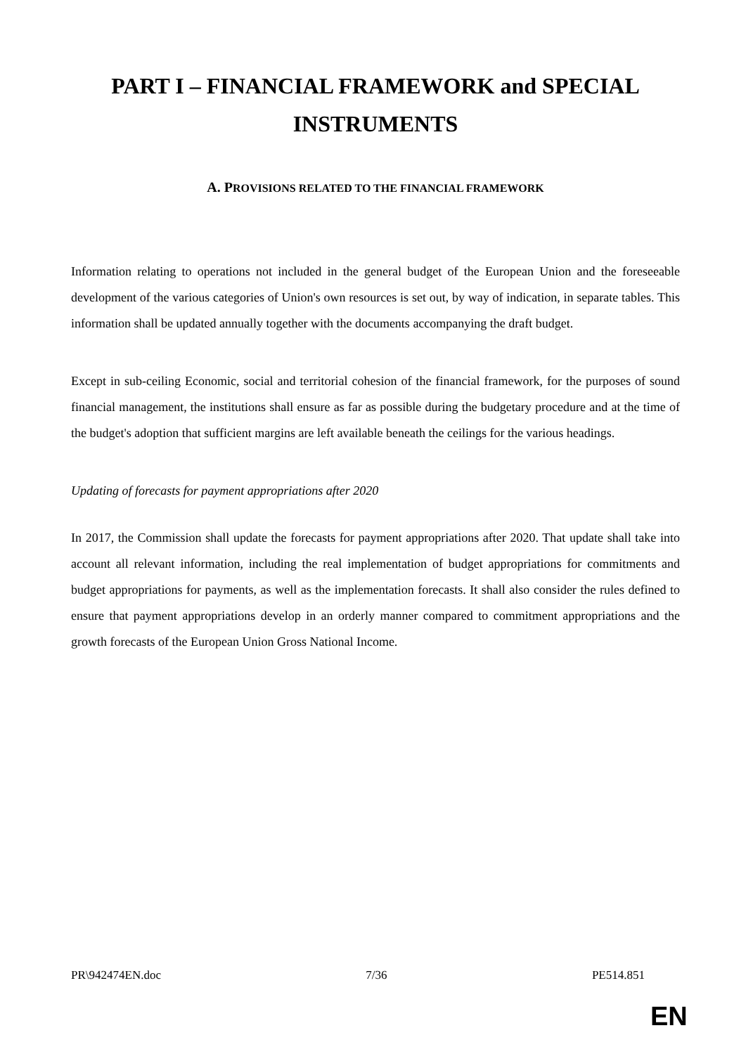PART I – FINANCIAL FRAMEWORK and SPECIAL INSTRUMENTS
A. PROVISIONS RELATED TO THE FINANCIAL FRAMEWORK
Information relating to operations not included in the general budget of the European Union and the foreseeable development of the various categories of Union's own resources is set out, by way of indication, in separate tables. This information shall be updated annually together with the documents accompanying the draft budget.
Except in sub-ceiling Economic, social and territorial cohesion of the financial framework, for the purposes of sound financial management, the institutions shall ensure as far as possible during the budgetary procedure and at the time of the budget's adoption that sufficient margins are left available beneath the ceilings for the various headings.
Updating of forecasts for payment appropriations after 2020
In 2017, the Commission shall update the forecasts for payment appropriations after 2020. That update shall take into account all relevant information, including the real implementation of budget appropriations for commitments and budget appropriations for payments, as well as the implementation forecasts. It shall also consider the rules defined to ensure that payment appropriations develop in an orderly manner compared to commitment appropriations and the growth forecasts of the European Union Gross National Income.
PR\942474EN.doc 7/36 PE514.851
EN